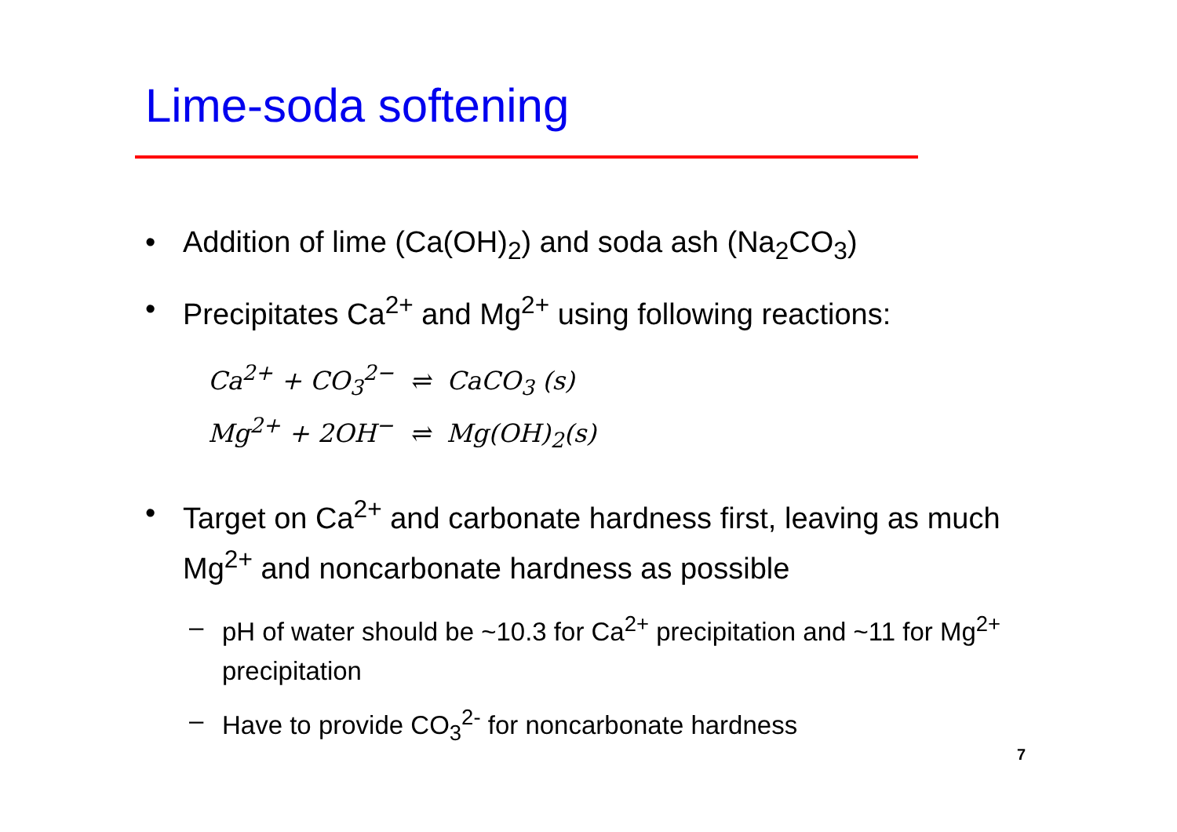Lime-soda softening
• Addition of lime (Ca(OH)<sub>2</sub>) and soda ash (Na<sub>2</sub>CO<sub>3</sub>)
• Precipitates Ca<sup>2+</sup> and Mg<sup>2+</sup> using following reactions:
Ca<sup>2+</sup> + CO<sub>3</sub><sup>2−</sup> ⇌ CaCO<sub>3</sub> (s)
Mg<sup>2+</sup> + 2OH<sup>−</sup> ⇌ Mg(OH)<sub>2</sub>(s)
• Target on Ca<sup>2+</sup> and carbonate hardness first, leaving as much Mg<sup>2+</sup> and noncarbonate hardness as possible
– pH of water should be ~10.3 for Ca<sup>2+</sup> precipitation and ~11 for Mg<sup>2+</sup> precipitation
– Have to provide CO<sub>3</sub><sup>2-</sup> for noncarbonate hardness
7